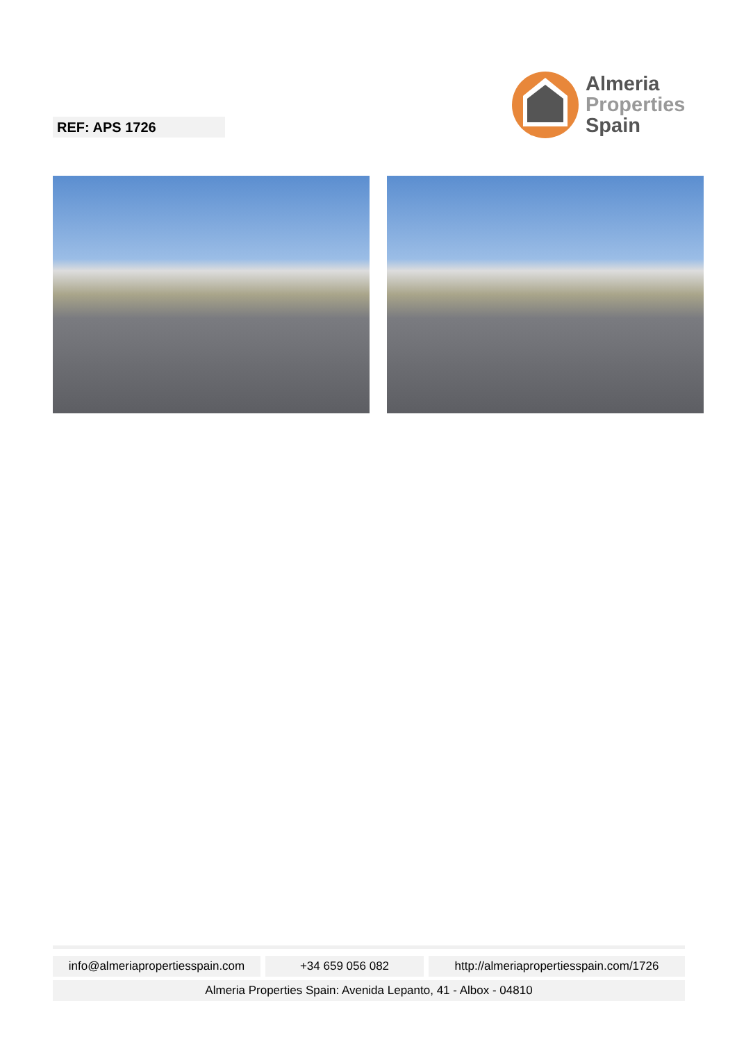REF: APS 1726
Almeria
Properties
Spain
info@almeriapropertiesspain.com
+34 659 056 082 http://almeriapropertiesspain.com/1726
Almeria Properties Spain: Avenida Lepanto, 41 - Albox - 04810